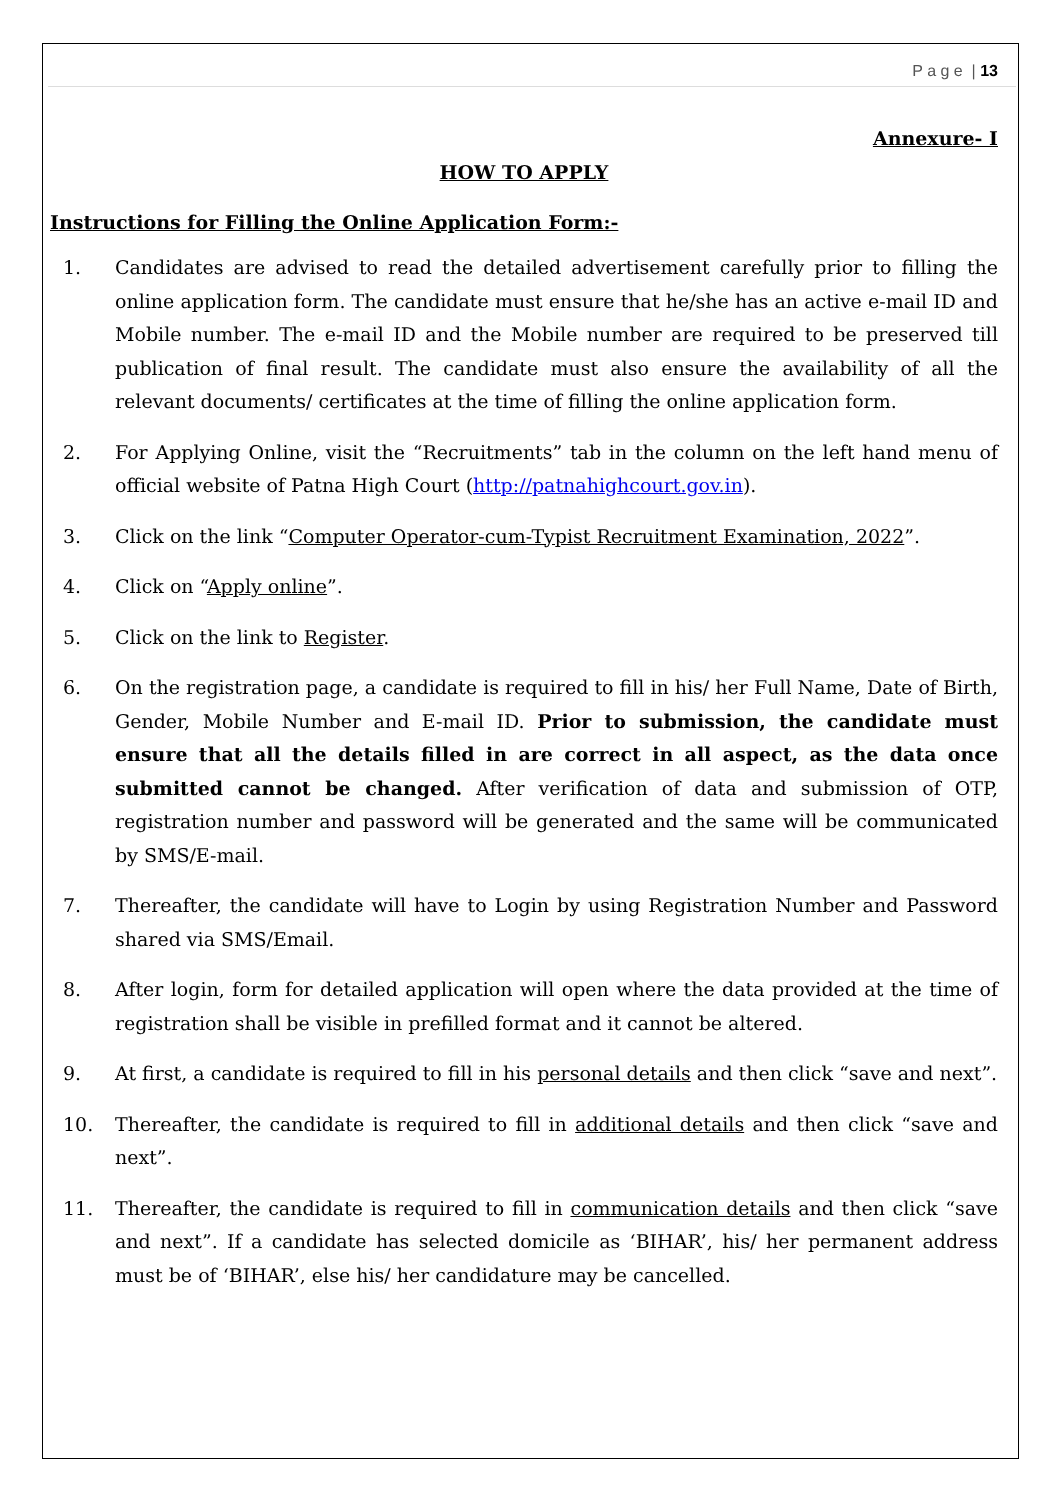P a g e | 13
Annexure- I
HOW TO APPLY
Instructions for Filling the Online Application Form:-
1. Candidates are advised to read the detailed advertisement carefully prior to filling the online application form. The candidate must ensure that he/she has an active e-mail ID and Mobile number. The e-mail ID and the Mobile number are required to be preserved till publication of final result. The candidate must also ensure the availability of all the relevant documents/ certificates at the time of filling the online application form.
2. For Applying Online, visit the “Recruitments” tab in the column on the left hand menu of official website of Patna High Court (http://patnahighcourt.gov.in).
3. Click on the link “Computer Operator-cum-Typist Recruitment Examination, 2022”.
4. Click on “Apply online”.
5. Click on the link to Register.
6. On the registration page, a candidate is required to fill in his/ her Full Name, Date of Birth, Gender, Mobile Number and E-mail ID. Prior to submission, the candidate must ensure that all the details filled in are correct in all aspect, as the data once submitted cannot be changed. After verification of data and submission of OTP, registration number and password will be generated and the same will be communicated by SMS/E-mail.
7. Thereafter, the candidate will have to Login by using Registration Number and Password shared via SMS/Email.
8. After login, form for detailed application will open where the data provided at the time of registration shall be visible in prefilled format and it cannot be altered.
9. At first, a candidate is required to fill in his personal details and then click “save and next”.
10. Thereafter, the candidate is required to fill in additional details and then click “save and next”.
11. Thereafter, the candidate is required to fill in communication details and then click “save and next”. If a candidate has selected domicile as ‘BIHAR’, his/ her permanent address must be of ‘BIHAR’, else his/ her candidature may be cancelled.